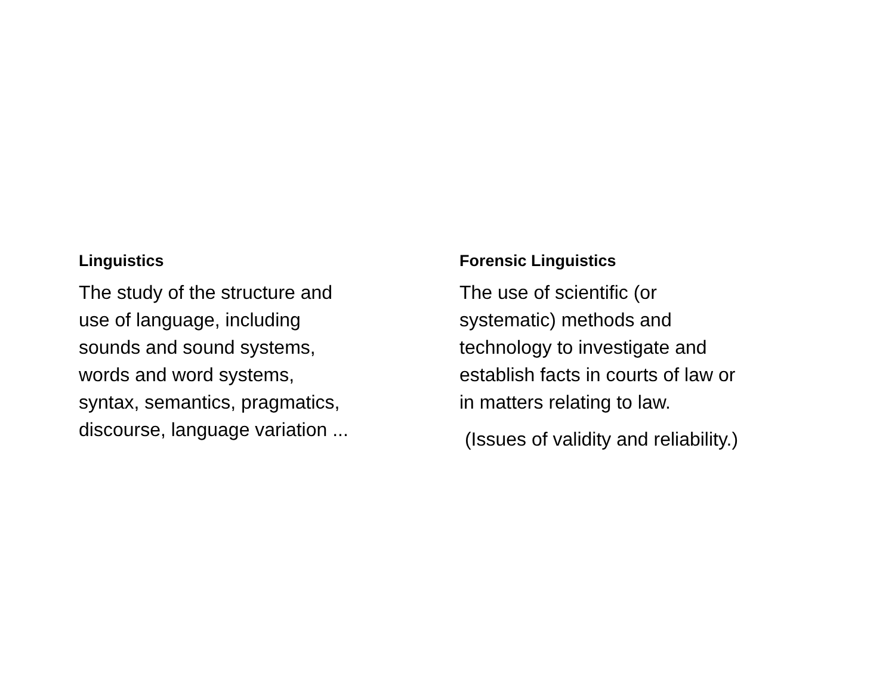Linguistics
The study of the structure and use of language, including sounds and sound systems, words and word systems, syntax, semantics, pragmatics, discourse, language variation ...
Forensic Linguistics
The use of scientific (or systematic) methods and technology to investigate and establish facts in courts of law or in matters relating to law.
(Issues of validity and reliability.)